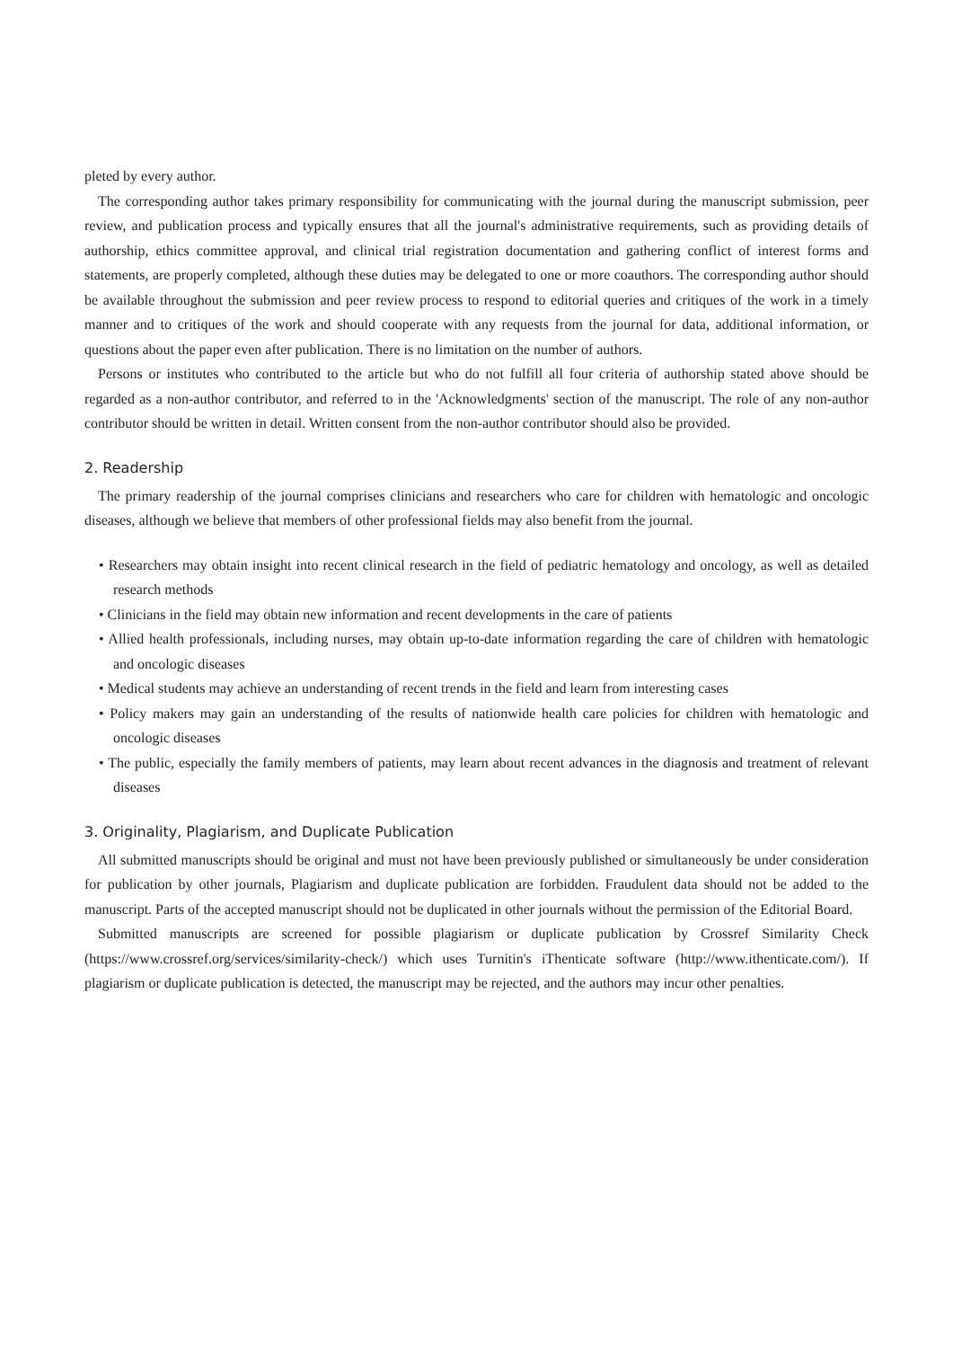pleted by every author.
The corresponding author takes primary responsibility for communicating with the journal during the manuscript submission, peer review, and publication process and typically ensures that all the journal's administrative requirements, such as providing details of authorship, ethics committee approval, and clinical trial registration documentation and gathering conflict of interest forms and statements, are properly completed, although these duties may be delegated to one or more coauthors. The corresponding author should be available throughout the submission and peer review process to respond to editorial queries and critiques of the work in a timely manner and to critiques of the work and should cooperate with any requests from the journal for data, additional information, or questions about the paper even after publication. There is no limitation on the number of authors.
Persons or institutes who contributed to the article but who do not fulfill all four criteria of authorship stated above should be regarded as a non-author contributor, and referred to in the 'Acknowledgments' section of the manuscript. The role of any non-author contributor should be written in detail. Written consent from the non-author contributor should also be provided.
2. Readership
The primary readership of the journal comprises clinicians and researchers who care for children with hematologic and oncologic diseases, although we believe that members of other professional fields may also benefit from the journal.
• Researchers may obtain insight into recent clinical research in the field of pediatric hematology and oncology, as well as detailed research methods
• Clinicians in the field may obtain new information and recent developments in the care of patients
• Allied health professionals, including nurses, may obtain up-to-date information regarding the care of children with hematologic and oncologic diseases
• Medical students may achieve an understanding of recent trends in the field and learn from interesting cases
• Policy makers may gain an understanding of the results of nationwide health care policies for children with hematologic and oncologic diseases
• The public, especially the family members of patients, may learn about recent advances in the diagnosis and treatment of relevant diseases
3. Originality, Plagiarism, and Duplicate Publication
All submitted manuscripts should be original and must not have been previously published or simultaneously be under consideration for publication by other journals, Plagiarism and duplicate publication are forbidden. Fraudulent data should not be added to the manuscript. Parts of the accepted manuscript should not be duplicated in other journals without the permission of the Editorial Board.
Submitted manuscripts are screened for possible plagiarism or duplicate publication by Crossref Similarity Check (https://www.crossref.org/services/similarity-check/) which uses Turnitin's iThenticate software (http://www.ithenticate.com/). If plagiarism or duplicate publication is detected, the manuscript may be rejected, and the authors may incur other penalties.